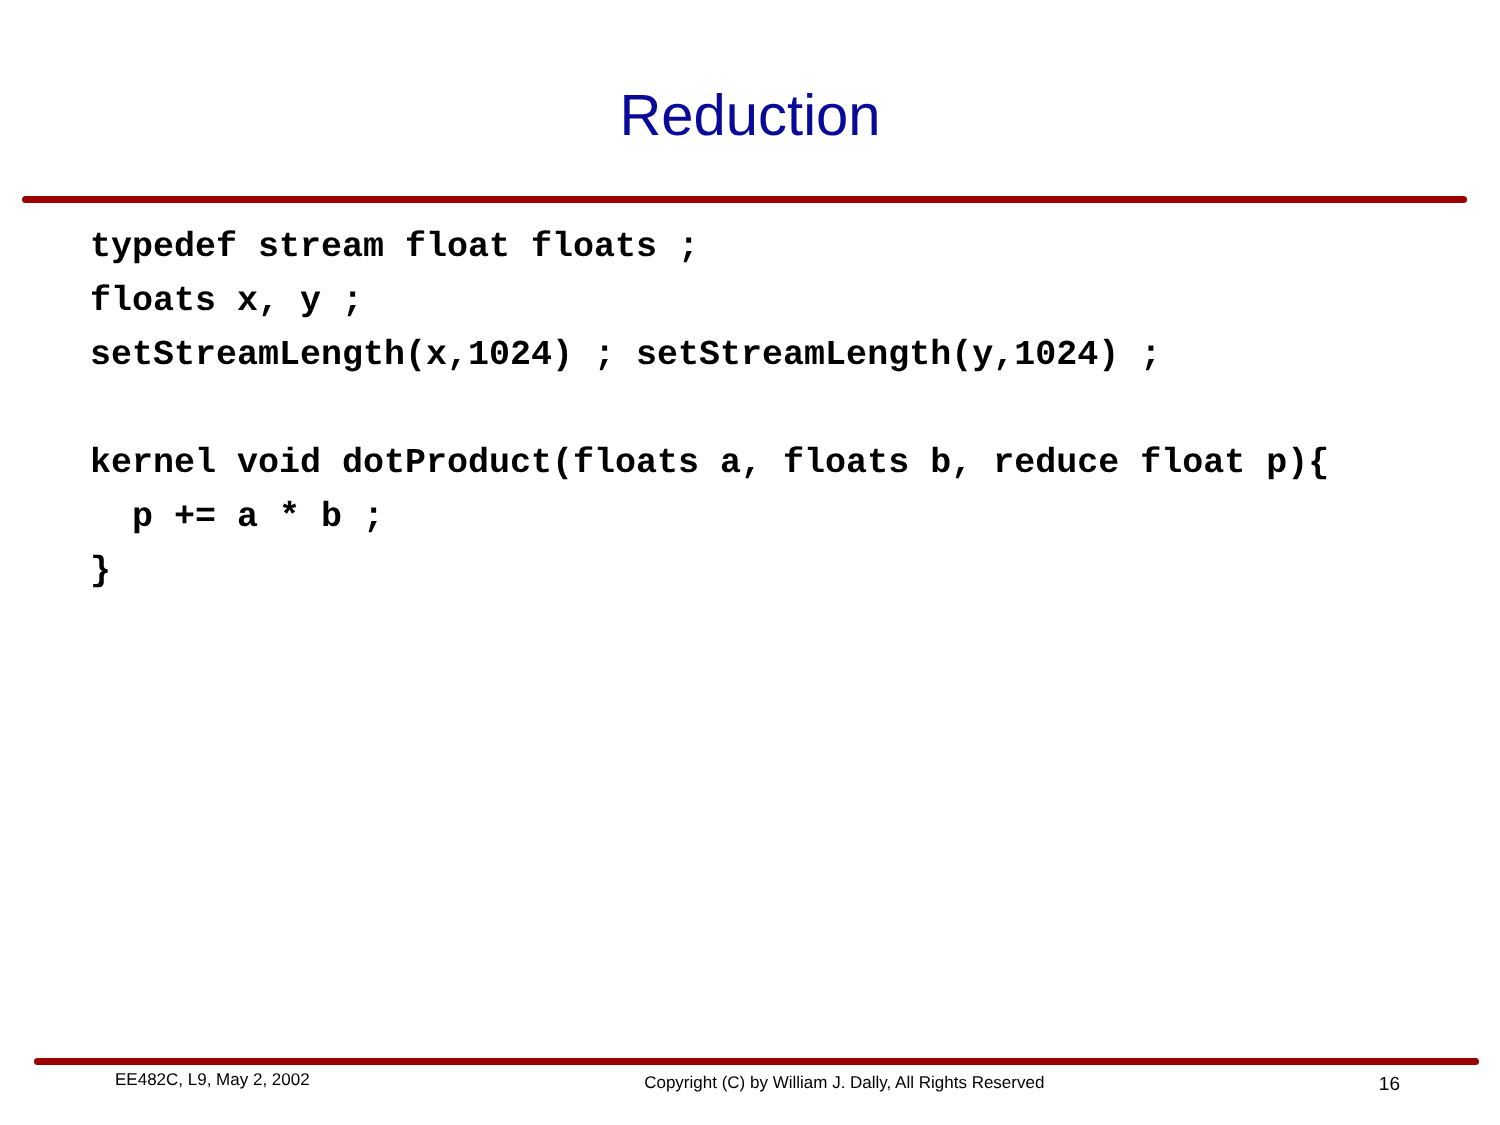Reduction
typedef stream float floats ;
floats x, y ;
setStreamLength(x,1024) ; setStreamLength(y,1024) ;

kernel void dotProduct(floats a, floats b, reduce float p){
  p += a * b ;
}
EE482C, L9, May 2, 2002 Copyright (C) by William J. Dally, All Rights Reserved 16